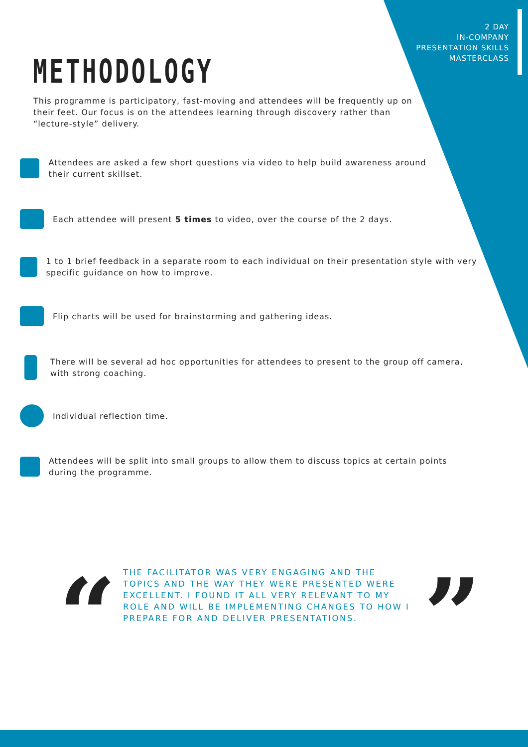2 DAY
IN-COMPANY
PRESENTATION SKILLS
MASTERCLASS
METHODOLOGY
This programme is participatory, fast-moving and attendees will be frequently up on their feet. Our focus is on the attendees learning through discovery rather than “lecture-style” delivery.
Attendees are asked a few short questions via video to help build awareness around their current skillset.
Each attendee will present 5 times to video, over the course of the 2 days.
1 to 1 brief feedback in a separate room to each individual on their presentation style with very specific guidance on how to improve.
Flip charts will be used for brainstorming and gathering ideas.
There will be several ad hoc opportunities for attendees to present to the group off camera, with strong coaching.
Individual reflection time.
Attendees will be split into small groups to allow them to discuss topics at certain points during the programme.
“
THE FACILITATOR WAS VERY ENGAGING AND THE TOPICS AND THE WAY THEY WERE PRESENTED WERE EXCELLENT. I FOUND IT ALL VERY RELEVANT TO MY ROLE AND WILL BE IMPLEMENTING CHANGES TO HOW I PREPARE FOR AND DELIVER PRESENTATIONS.
”